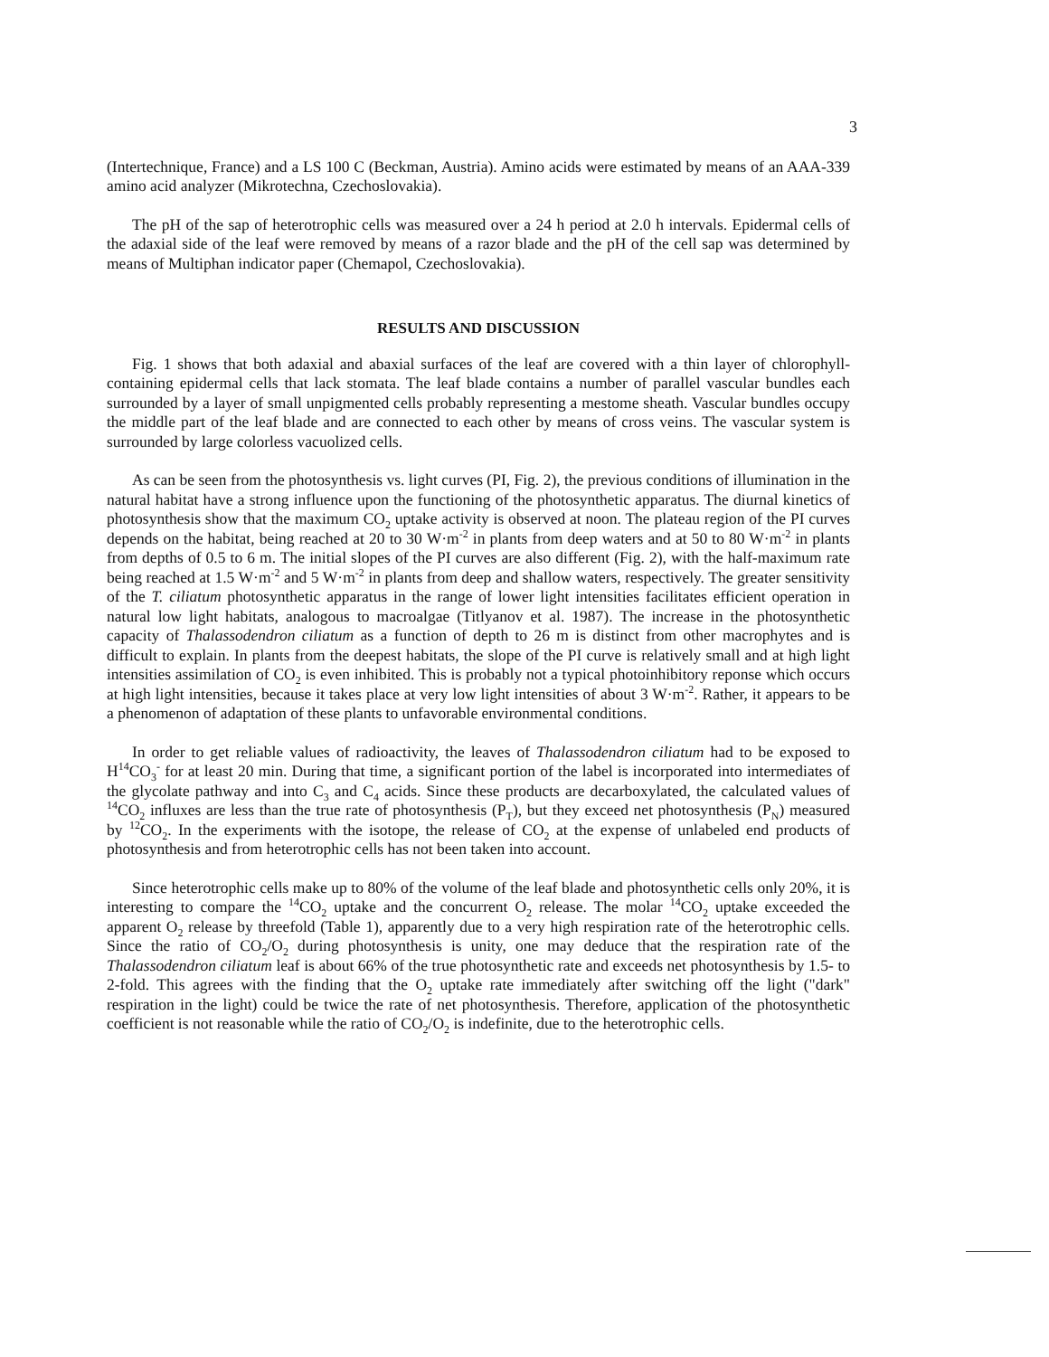3
(Intertechnique, France) and a LS 100 C (Beckman, Austria). Amino acids were estimated by means of an AAA-339 amino acid analyzer (Mikrotechna, Czechoslovakia).
The pH of the sap of heterotrophic cells was measured over a 24 h period at 2.0 h intervals. Epidermal cells of the adaxial side of the leaf were removed by means of a razor blade and the pH of the cell sap was determined by means of Multiphan indicator paper (Chemapol, Czechoslovakia).
RESULTS AND DISCUSSION
Fig. 1 shows that both adaxial and abaxial surfaces of the leaf are covered with a thin layer of chlorophyll-containing epidermal cells that lack stomata. The leaf blade contains a number of parallel vascular bundles each surrounded by a layer of small unpigmented cells probably representing a mestome sheath. Vascular bundles occupy the middle part of the leaf blade and are connected to each other by means of cross veins. The vascular system is surrounded by large colorless vacuolized cells.
As can be seen from the photosynthesis vs. light curves (PI, Fig. 2), the previous conditions of illumination in the natural habitat have a strong influence upon the functioning of the photosynthetic apparatus. The diurnal kinetics of photosynthesis show that the maximum CO<sub>2</sub> uptake activity is observed at noon. The plateau region of the PI curves depends on the habitat, being reached at 20 to 30 W·m<sup>-2</sup> in plants from deep waters and at 50 to 80 W·m<sup>-2</sup> in plants from depths of 0.5 to 6 m. The initial slopes of the PI curves are also different (Fig. 2), with the half-maximum rate being reached at 1.5 W·m<sup>-2</sup> and 5 W·m<sup>-2</sup> in plants from deep and shallow waters, respectively. The greater sensitivity of the T. ciliatum photosynthetic apparatus in the range of lower light intensities facilitates efficient operation in natural low light habitats, analogous to macroalgae (Titlyanov et al. 1987). The increase in the photosynthetic capacity of Thalassodendron ciliatum as a function of depth to 26 m is distinct from other macrophytes and is difficult to explain. In plants from the deepest habitats, the slope of the PI curve is relatively small and at high light intensities assimilation of CO<sub>2</sub> is even inhibited. This is probably not a typical photoinhibitory reponse which occurs at high light intensities, because it takes place at very low light intensities of about 3 W·m<sup>-2</sup>. Rather, it appears to be a phenomenon of adaptation of these plants to unfavorable environmental conditions.
In order to get reliable values of radioactivity, the leaves of Thalassodendron ciliatum had to be exposed to H<sup>14</sup>CO<sub>3</sub><sup>-</sup> for at least 20 min. During that time, a significant portion of the label is incorporated into intermediates of the glycolate pathway and into C<sub>3</sub> and C<sub>4</sub> acids. Since these products are decarboxylated, the calculated values of <sup>14</sup>CO<sub>2</sub> influxes are less than the true rate of photosynthesis (P<sub>T</sub>), but they exceed net photosynthesis (P<sub>N</sub>) measured by <sup>12</sup>CO<sub>2</sub>. In the experiments with the isotope, the release of CO<sub>2</sub> at the expense of unlabeled end products of photosynthesis and from heterotrophic cells has not been taken into account.
Since heterotrophic cells make up to 80% of the volume of the leaf blade and photosynthetic cells only 20%, it is interesting to compare the <sup>14</sup>CO<sub>2</sub> uptake and the concurrent O<sub>2</sub> release. The molar <sup>14</sup>CO<sub>2</sub> uptake exceeded the apparent O<sub>2</sub> release by threefold (Table 1), apparently due to a very high respiration rate of the heterotrophic cells. Since the ratio of CO<sub>2</sub>/O<sub>2</sub> during photosynthesis is unity, one may deduce that the respiration rate of the Thalassodendron ciliatum leaf is about 66% of the true photosynthetic rate and exceeds net photosynthesis by 1.5- to 2-fold. This agrees with the finding that the O<sub>2</sub> uptake rate immediately after switching off the light ("dark" respiration in the light) could be twice the rate of net photosynthesis. Therefore, application of the photosynthetic coefficient is not reasonable while the ratio of CO<sub>2</sub>/O<sub>2</sub> is indefinite, due to the heterotrophic cells.